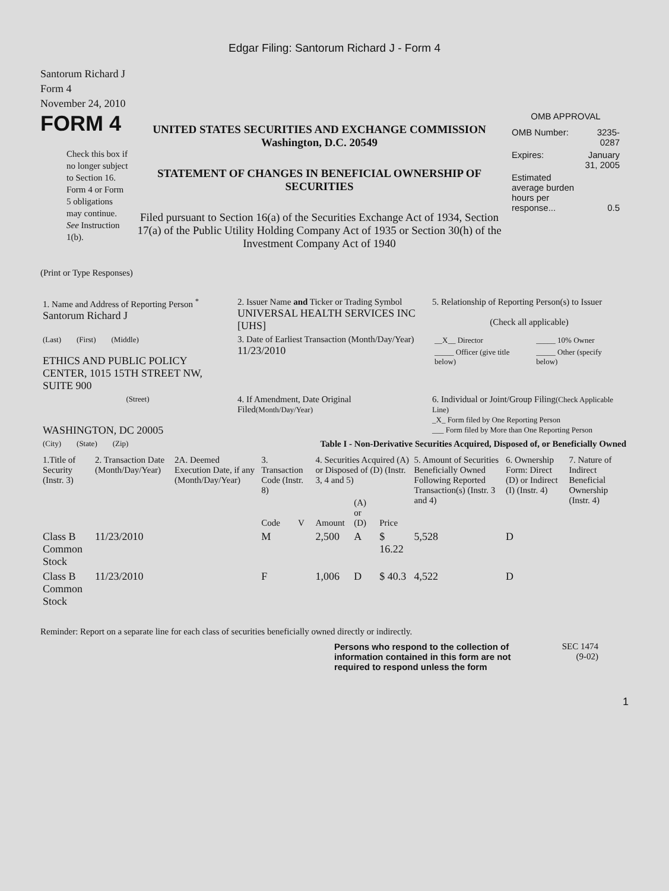Edgar Filing: Santorum Richard J - Form 4
Santorum Richard J
Form 4
November 24, 2010
FORM 4
Check this box if no longer subject to Section 16. Form 4 or Form 5 obligations may continue. See Instruction 1(b).
UNITED STATES SECURITIES AND EXCHANGE COMMISSION
Washington, D.C. 20549
STATEMENT OF CHANGES IN BENEFICIAL OWNERSHIP OF SECURITIES
Filed pursuant to Section 16(a) of the Securities Exchange Act of 1934, Section 17(a) of the Public Utility Holding Company Act of 1935 or Section 30(h) of the Investment Company Act of 1940
OMB APPROVAL
| OMB Number: | 3235-0287 |
| Expires: | January 31, 2005 |
| Estimated average burden hours per response... | 0.5 |
(Print or Type Responses)
| 1. Name and Address of Reporting Person <sup>*</sup> Santorum Richard J | 2. Issuer Name and Ticker or Trading Symbol UNIVERSAL HEALTH SERVICES INC [UHS] | 5. Relationship of Reporting Person(s) to Issuer (Check all applicable) |
| (Last) (First) (Middle) ETHICS AND PUBLIC POLICY CENTER, 1015 15TH STREET NW, SUITE 900 | 3. Date of Earliest Transaction (Month/Day/Year) 11/23/2010 | / __X__ Director / _____ 10% Owner / / _____ Officer (give title below) / _____ Other (specify below) / |
| (Street) WASHINGTON, DC 20005 | 4. If Amendment, Date Original Filed (Month/Day/Year) | 6. Individual or Joint/Group Filing (Check Applicable Line) _X_ Form filed by One Reporting Person ___ Form filed by More than One Reporting Person |
| (City) (State) (Zip) | Table I - Non-Derivative Securities Acquired, Disposed of, or Beneficially Owned | |
| 1.Title of Security (Instr. 3) | 2. Transaction Date (Month/Day/Year) | 2A. Deemed Execution Date, if any (Month/Day/Year) | 3. Transaction Code (Instr. 8) | | 4. Securities Acquired (A) or Disposed of (D) (Instr. 3, 4 and 5) | | | 5. Amount of Securities Beneficially Owned Following Reported Transaction(s) (Instr. 3 and 4) | 6. Ownership Form: Direct (D) or Indirect (I) (Instr. 4) | 7. Nature of Indirect Beneficial Ownership (Instr. 4) |
| --- | --- | --- | --- | --- | --- | --- | --- | --- | --- | --- |
| | | | Code | V | Amount | (A) or (D) | Price | | | |
| Class B Common Stock | 11/23/2010 | | M | | 2,500 | A | $ 16.22 | 5,528 | D | |
| Class B Common Stock | 11/23/2010 | | F | | 1,006 | D | $ 40.3 | 4,522 | D | |
Reminder: Report on a separate line for each class of securities beneficially owned directly or indirectly.
Persons who respond to the collection of information contained in this form are not required to respond unless the form
SEC 1474
(9-02)
1